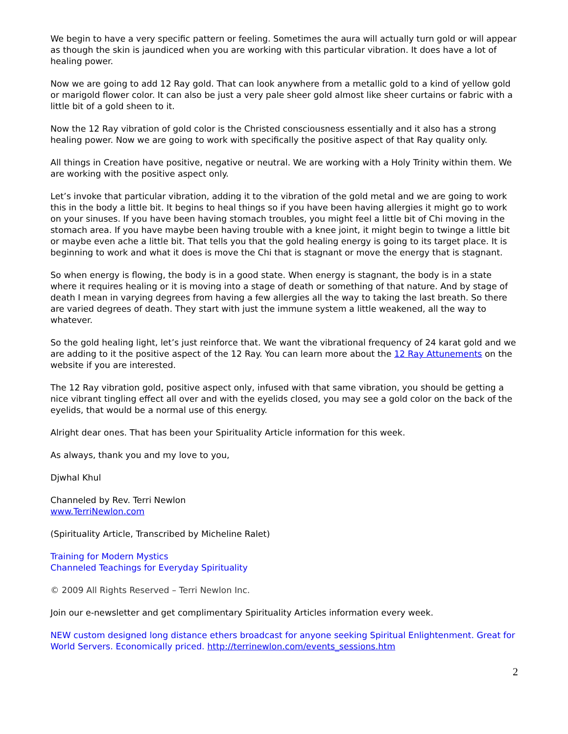We begin to have a very specific pattern or feeling. Sometimes the aura will actually turn gold or will appear as though the skin is jaundiced when you are working with this particular vibration. It does have a lot of healing power.
Now we are going to add 12 Ray gold. That can look anywhere from a metallic gold to a kind of yellow gold or marigold flower color. It can also be just a very pale sheer gold almost like sheer curtains or fabric with a little bit of a gold sheen to it.
Now the 12 Ray vibration of gold color is the Christed consciousness essentially and it also has a strong healing power. Now we are going to work with specifically the positive aspect of that Ray quality only.
All things in Creation have positive, negative or neutral. We are working with a Holy Trinity within them. We are working with the positive aspect only.
Let’s invoke that particular vibration, adding it to the vibration of the gold metal and we are going to work this in the body a little bit. It begins to heal things so if you have been having allergies it might go to work on your sinuses. If you have been having stomach troubles, you might feel a little bit of Chi moving in the stomach area. If you have maybe been having trouble with a knee joint, it might begin to twinge a little bit or maybe even ache a little bit. That tells you that the gold healing energy is going to its target place. It is beginning to work and what it does is move the Chi that is stagnant or move the energy that is stagnant.
So when energy is flowing, the body is in a good state. When energy is stagnant, the body is in a state where it requires healing or it is moving into a stage of death or something of that nature. And by stage of death I mean in varying degrees from having a few allergies all the way to taking the last breath. So there are varied degrees of death. They start with just the immune system a little weakened, all the way to whatever.
So the gold healing light, let’s just reinforce that. We want the vibrational frequency of 24 karat gold and we are adding to it the positive aspect of the 12 Ray. You can learn more about the 12 Ray Attunements on the website if you are interested.
The 12 Ray vibration gold, positive aspect only, infused with that same vibration, you should be getting a nice vibrant tingling effect all over and with the eyelids closed, you may see a gold color on the back of the eyelids, that would be a normal use of this energy.
Alright dear ones. That has been your Spirituality Article information for this week.
As always, thank you and my love to you,
Djwhal Khul
Channeled by Rev. Terri Newlon
www.TerriNewlon.com
(Spirituality Article, Transcribed by Micheline Ralet)
Training for Modern Mystics
Channeled Teachings for Everyday Spirituality
© 2009 All Rights Reserved – Terri Newlon Inc.
Join our e-newsletter and get complimentary Spirituality Articles information every week.
NEW custom designed long distance ethers broadcast for anyone seeking Spiritual Enlightenment. Great for World Servers. Economically priced. http://terrinewlon.com/events_sessions.htm
2